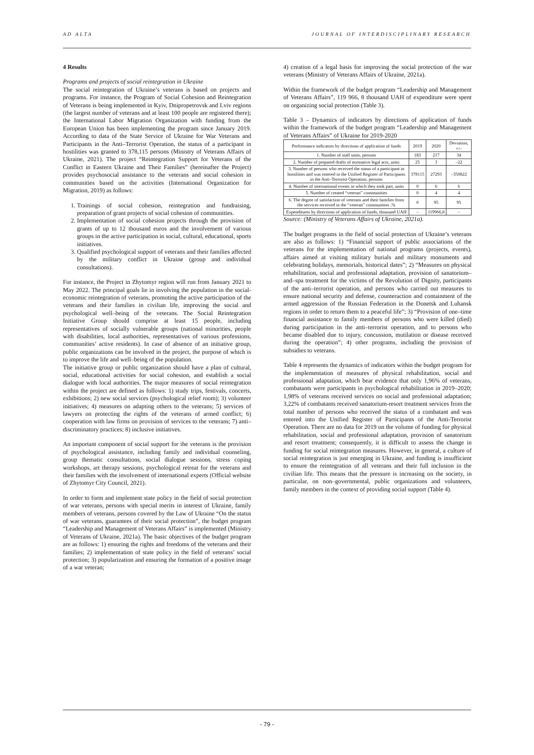AD ALTA JOURNAL OF INTERDISCIPLINARY RESEARCH
4 Results
Programs and projects of social reintegration in Ukraine
The social reintegration of Ukraine’s veterans is based on projects and programs. For instance, the Program of Social Cohesion and Reintegration of Veterans is being implemented in Kyiv, Dnipropetrovsk and Lviv regions (the largest number of veterans and at least 100 people are registered there); the International Labor Migration Organization with funding from the European Union has been implementing the program since January 2019. According to data of the State Service of Ukraine for War Veterans and Participants in the Anti–Terrorist Operation, the status of a participant in hostilities was granted to 378,115 persons (Ministry of Veterans Affairs of Ukraine, 2021). The project “Reintegration Support for Veterans of the Conflict in Eastern Ukraine and Their Families” (hereinafter the Project) provides psychosocial assistance to the veterans and social cohesion in communities based on the activities (International Organization for Migration, 2019) as follows:
1. Trainings of social cohesion, reintegration and fundraising, preparation of grant projects of social cohesion of communities.
2. Implementation of social cohesion projects through the provision of grants of up to 12 thousand euros and the involvement of various groups in the active participation in social, cultural, educational, sports initiatives.
3. Qualified psychological support of veterans and their families affected by the military conflict in Ukraine (group and individual consultations).
For instance, the Project in Zhytomyr region will run from January 2021 to May 2022. The principal goals lie in involving the population in the social-economic reintegration of veterans, promoting the active participation of the veterans and their families in civilian life, improving the social and psychological well–being of the veterans. The Social Reintegration Initiative Group should comprise at least 15 people, including representatives of socially vulnerable groups (national minorities, people with disabilities, local authorities, representatives of various professions, communities’ active residents). In case of absence of an initiative group, public organizations can be involved in the project, the purpose of which is to improve the life and well–being of the population.
The initiative group or public organization should have a plan of cultural, social, educational activities for social cohesion, and establish a social dialogue with local authorities. The major measures of social reintegration within the project are defined as follows: 1) study trips, festivals, concerts, exhibitions; 2) new social services (psychological relief room); 3) volunteer initiatives; 4) measures on adapting others to the veterans; 5) services of lawyers on protecting the rights of the veterans of armed conflict; 6) cooperation with law firms on provision of services to the veterans; 7) anti–discriminatory practices; 8) inclusive initiatives.
An important component of social support for the veterans is the provision of psychological assistance, including family and individual counseling, group thematic consultations, social dialogue sessions, stress coping workshops, art therapy sessions, psychological retreat for the veterans and their families with the involvement of international experts (Official website of Zhytomyr City Council, 2021).
In order to form and implement state policy in the field of social protection of war veterans, persons with special merits in interest of Ukraine, family members of veterans, persons covered by the Law of Ukraine “On the status of war veterans, guarantees of their social protection”, the budget program “Leadership and Management of Veterans Affairs” is implemented (Ministry of Veterans of Ukraine, 2021a). The basic objectives of the budget program are as follows: 1) ensuring the rights and freedoms of the veterans and their families; 2) implementation of state policy in the field of veterans’ social protection; 3) popularization and ensuring the formation of a positive image of a war veteran;
4) creation of a legal basis for improving the social protection of the war veterans (Ministry of Veterans Affairs of Ukraine, 2021a).
Within the framework of the budget program “Leadership and Management of Veterans Affairs”, 119 966, 8 thousand UAH of expenditure were spent on organizing social protection (Table 3).
Table 3 – Dynamics of indicators by directions of application of funds within the framework of the budget program “Leadership and Management of Veterans Affairs” of Ukraine for 2019-2020
| Performance indicators by directions of application of funds | 2019 | 2020 | Deviation, +/– |
| 1. Number of staff units, persons | 183 | 217 | 34 |
| 2. Number of prepared drafts of normative legal acts, units | 25 | 3 | –22 |
| 3. Number of persons who received the status of a participant in hostilities and was entered in the Unified Register of Participants in the Anti–Terrorist Operation, persons | 378115 | 27293 | –350822 |
| 4. Number of international events in which they took part, units | 0 | 6 | 6 |
| 5. Number of created “veteran” communities | 0 | 4 | 4 |
| 6. The degree of satisfaction of veterans and their families from the services received in the “veteran” communities ,% | 0 | 95 | 95 |
| Expenditures by directions of application of funds, thousand UAH | – | 119966,8 | – |
Source: (Ministry of Veterans Affairs of Ukraine, 2021a).
The budget programs in the field of social protection of Ukraine’s veterans are also as follows: 1) “Financial support of public associations of the veterans for the implementation of national programs (projects, events), affairs aimed at visiting military burials and military monuments and celebrating holidays, memorials, historical dates”; 2) “Measures on physical rehabilitation, social and professional adaptation, provision of sanatorium–and–spa treatment for the victims of the Revolution of Dignity, participants of the anti–terrorist operation, and persons who carried out measures to ensure national security and defense, counteraction and containment of the armed aggression of the Russian Federation in the Donetsk and Luhansk regions in order to return them to a peaceful life”; 3) “Provision of one–time financial assistance to family members of persons who were killed (died) during participation in the anti–terrorist operation, and to persons who became disabled due to injury, concussion, mutilation or disease received during the operation”; 4) other programs, including the provision of subsidies to veterans.
Table 4 represents the dynamics of indicators within the budget program for the implementation of measures of physical rehabilitation, social and professional adaptation, which bear evidence that only 1,96% of veterans, combatants were participants in psychological rehabilitation in 2019–2020; 1,98% of veterans received services on social and professional adaptation; 3,22% of combatants received sanatorium-resort treatment services from the total number of persons who received the status of a combatant and was entered into the Unified Register of Participants of the Anti-Terrorist Operation. There are no data for 2019 on the volume of funding for physical rehabilitation, social and professional adaptation, provision of sanatorium and resort treatment; consequently, it is difficult to assess the change in funding for social reintegration measures. However, in general, a culture of social reintegration is just emerging in Ukraine, and funding is insufficient to ensure the reintegration of all veterans and their full inclusion in the civilian life. This means that the pressure is increasing on the society, in particular, on non–governmental, public organizations and volunteers, family members in the context of providing social support (Table 4).
- 79 -